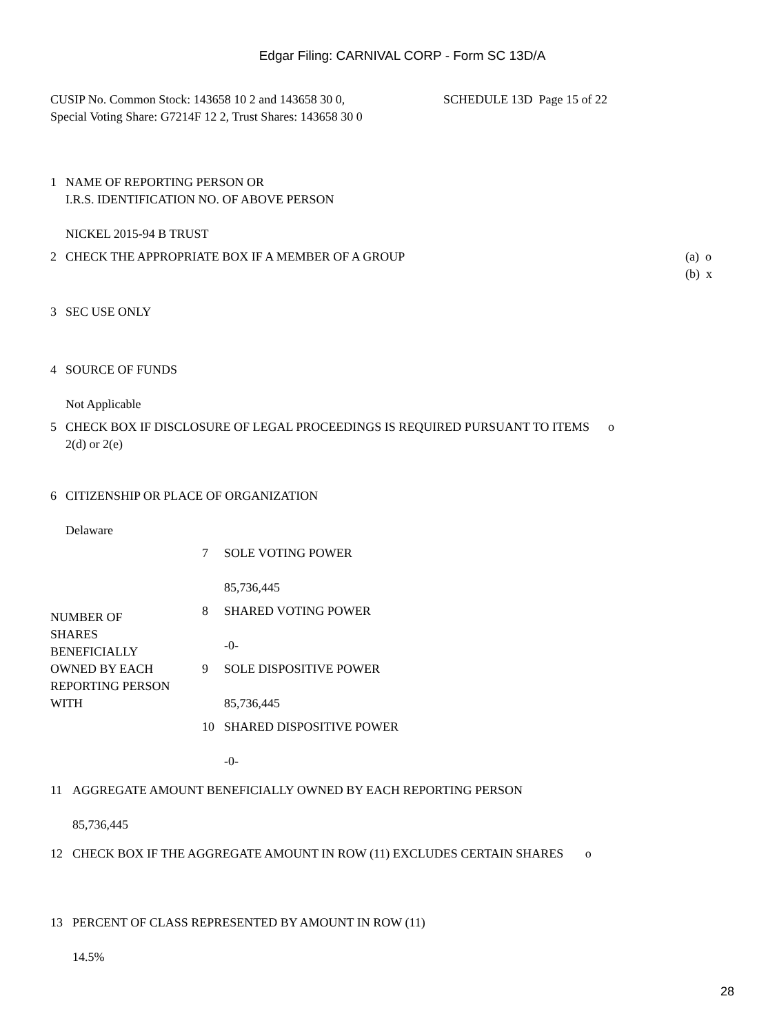Edgar Filing: CARNIVAL CORP - Form SC 13D/A
| CUSIP No. Common Stock: 143658 10 2 and 143658 30 0, Special Voting Share: G7214F 12 2, Trust Shares: 143658 30 0 | SCHEDULE 13D Page 15 of 22 |
| 1 | NAME OF REPORTING PERSON OR I.R.S. IDENTIFICATION NO. OF ABOVE PERSON NICKEL 2015-94 B TRUST | |
| 2 | CHECK THE APPROPRIATE BOX IF A MEMBER OF A GROUP | (a) o (b) x |
| 3 | SEC USE ONLY | |
| 4 | SOURCE OF FUNDS Not Applicable | |
| 5 | CHECK BOX IF DISCLOSURE OF LEGAL PROCEEDINGS IS REQUIRED PURSUANT TO ITEMS o 2(d) or 2(e) | |
| 6 | CITIZENSHIP OR PLACE OF ORGANIZATION Delaware | |
| NUMBER OF SHARES BENEFICIALLY OWNED BY EACH REPORTING PERSON WITH | 7 | SOLE VOTING POWER 85,736,445 |
| | 8 | SHARED VOTING POWER -0- |
| | 9 | SOLE DISPOSITIVE POWER 85,736,445 |
| | 10 | SHARED DISPOSITIVE POWER -0- |
| 11 | AGGREGATE AMOUNT BENEFICIALLY OWNED BY EACH REPORTING PERSON 85,736,445 |
| 12 | CHECK BOX IF THE AGGREGATE AMOUNT IN ROW (11) EXCLUDES CERTAIN SHARES o |
| 13 | PERCENT OF CLASS REPRESENTED BY AMOUNT IN ROW (11) 14.5% |
28